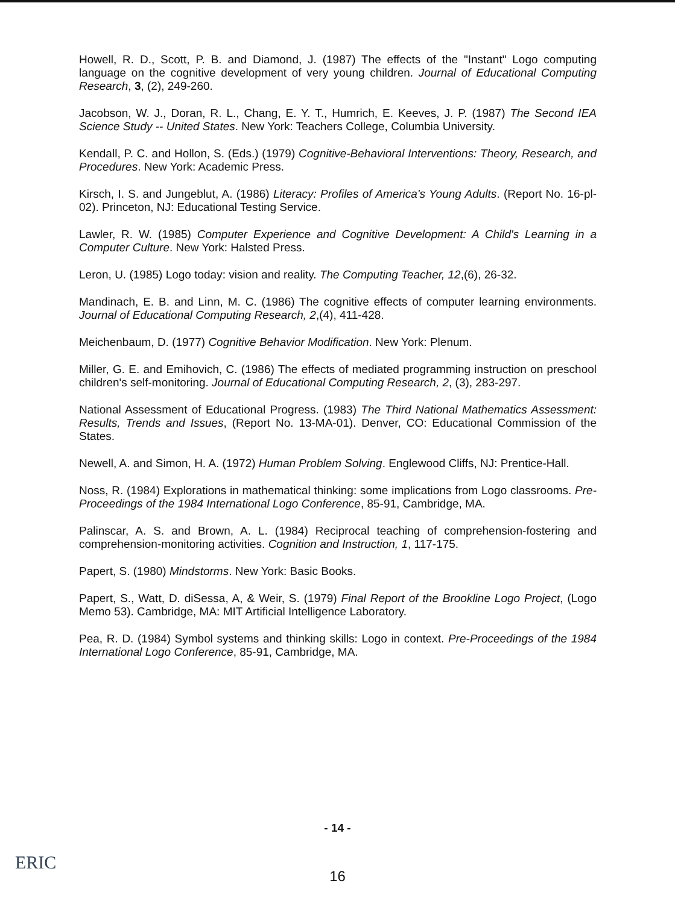Howell, R. D., Scott, P. B. and Diamond, J. (1987) The effects of the "Instant" Logo computing language on the cognitive development of very young children. Journal of Educational Computing Research, 3, (2), 249-260.
Jacobson, W. J., Doran, R. L., Chang, E. Y. T., Humrich, E. Keeves, J. P. (1987) The Second IEA Science Study -- United States. New York: Teachers College, Columbia University.
Kendall, P. C. and Hollon, S. (Eds.) (1979) Cognitive-Behavioral Interventions: Theory, Research, and Procedures. New York: Academic Press.
Kirsch, I. S. and Jungeblut, A. (1986) Literacy: Profiles of America's Young Adults. (Report No. 16-pl-02). Princeton, NJ: Educational Testing Service.
Lawler, R. W. (1985) Computer Experience and Cognitive Development: A Child's Learning in a Computer Culture. New York: Halsted Press.
Leron, U. (1985) Logo today: vision and reality. The Computing Teacher, 12,(6), 26-32.
Mandinach, E. B. and Linn, M. C. (1986) The cognitive effects of computer learning environments. Journal of Educational Computing Research, 2,(4), 411-428.
Meichenbaum, D. (1977) Cognitive Behavior Modification. New York: Plenum.
Miller, G. E. and Emihovich, C. (1986) The effects of mediated programming instruction on preschool children's self-monitoring. Journal of Educational Computing Research, 2, (3), 283-297.
National Assessment of Educational Progress. (1983) The Third National Mathematics Assessment: Results, Trends and Issues, (Report No. 13-MA-01). Denver, CO: Educational Commission of the States.
Newell, A. and Simon, H. A. (1972) Human Problem Solving. Englewood Cliffs, NJ: Prentice-Hall.
Noss, R. (1984) Explorations in mathematical thinking: some implications from Logo classrooms. Pre-Proceedings of the 1984 International Logo Conference, 85-91, Cambridge, MA.
Palinscar, A. S. and Brown, A. L. (1984) Reciprocal teaching of comprehension-fostering and comprehension-monitoring activities. Cognition and Instruction, 1, 117-175.
Papert, S. (1980) Mindstorms. New York: Basic Books.
Papert, S., Watt, D. diSessa, A, & Weir, S. (1979) Final Report of the Brookline Logo Project, (Logo Memo 53). Cambridge, MA: MIT Artificial Intelligence Laboratory.
Pea, R. D. (1984) Symbol systems and thinking skills: Logo in context. Pre-Proceedings of the 1984 International Logo Conference, 85-91, Cambridge, MA.
- 14 -
ERIC
16